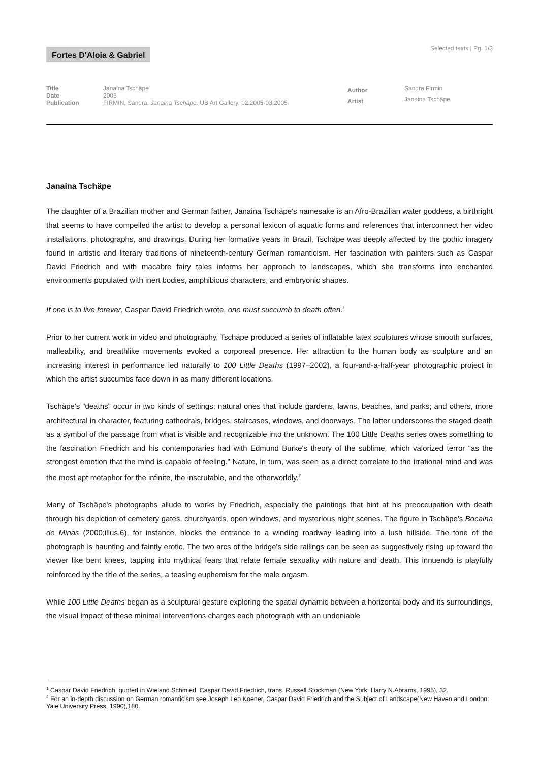Fortes D'Aloia & Gabriel
Selected texts | Pg. 1/3
| Title | Janaina Tschäpe |
| Date | 2005 |
| Publication | FIRMIN, Sandra. Janaina Tschäpe. UB Art Gallery, 02.2005-03.2005 |
| Author | Sandra Firmin |
| Artist | Janaina Tschäpe |
Janaina Tschäpe
The daughter of a Brazilian mother and German father, Janaina Tschäpe's namesake is an Afro-Brazilian water goddess, a birthright that seems to have compelled the artist to develop a personal lexicon of aquatic forms and references that interconnect her video installations, photographs, and drawings. During her formative years in Brazil, Tschäpe was deeply affected by the gothic imagery found in artistic and literary traditions of nineteenth-century German romanticism. Her fascination with painters such as Caspar David Friedrich and with macabre fairy tales informs her approach to landscapes, which she transforms into enchanted environments populated with inert bodies, amphibious characters, and embryonic shapes.
If one is to live forever, Caspar David Friedrich wrote, one must succumb to death often.<sup>1</sup>
Prior to her current work in video and photography, Tschäpe produced a series of inflatable latex sculptures whose smooth surfaces, malleability, and breathlike movements evoked a corporeal presence. Her attraction to the human body as sculpture and an increasing interest in performance led naturally to 100 Little Deaths (1997–2002), a four-and-a-half-year photographic project in which the artist succumbs face down in as many different locations.
Tschäpe's “deaths” occur in two kinds of settings: natural ones that include gardens, lawns, beaches, and parks; and others, more architectural in character, featuring cathedrals, bridges, staircases, windows, and doorways. The latter underscores the staged death as a symbol of the passage from what is visible and recognizable into the unknown. The 100 Little Deaths series owes something to the fascination Friedrich and his contemporaries had with Edmund Burke's theory of the sublime, which valorized terror “as the strongest emotion that the mind is capable of feeling.” Nature, in turn, was seen as a direct correlate to the irrational mind and was the most apt metaphor for the infinite, the inscrutable, and the otherworldly.<sup>2</sup>
Many of Tschäpe's photographs allude to works by Friedrich, especially the paintings that hint at his preoccupation with death through his depiction of cemetery gates, churchyards, open windows, and mysterious night scenes. The figure in Tschäpe's Bocaina de Minas (2000;illus.6), for instance, blocks the entrance to a winding roadway leading into a lush hillside. The tone of the photograph is haunting and faintly erotic. The two arcs of the bridge's side railings can be seen as suggestively rising up toward the viewer like bent knees, tapping into mythical fears that relate female sexuality with nature and death. This innuendo is playfully reinforced by the title of the series, a teasing euphemism for the male orgasm.
While 100 Little Deaths began as a sculptural gesture exploring the spatial dynamic between a horizontal body and its surroundings, the visual impact of these minimal interventions charges each photograph with an undeniable
<sup>1</sup> Caspar David Friedrich, quoted in Wieland Schmied, Caspar David Friedrich, trans. Russell Stockman (New York: Harry N.Abrams, 1995), 32.
<sup>2</sup> For an in-depth discussion on German romanticism see Joseph Leo Koener, Caspar David Friedrich and the Subject of Landscape(New Haven and London: Yale University Press, 1990),180.